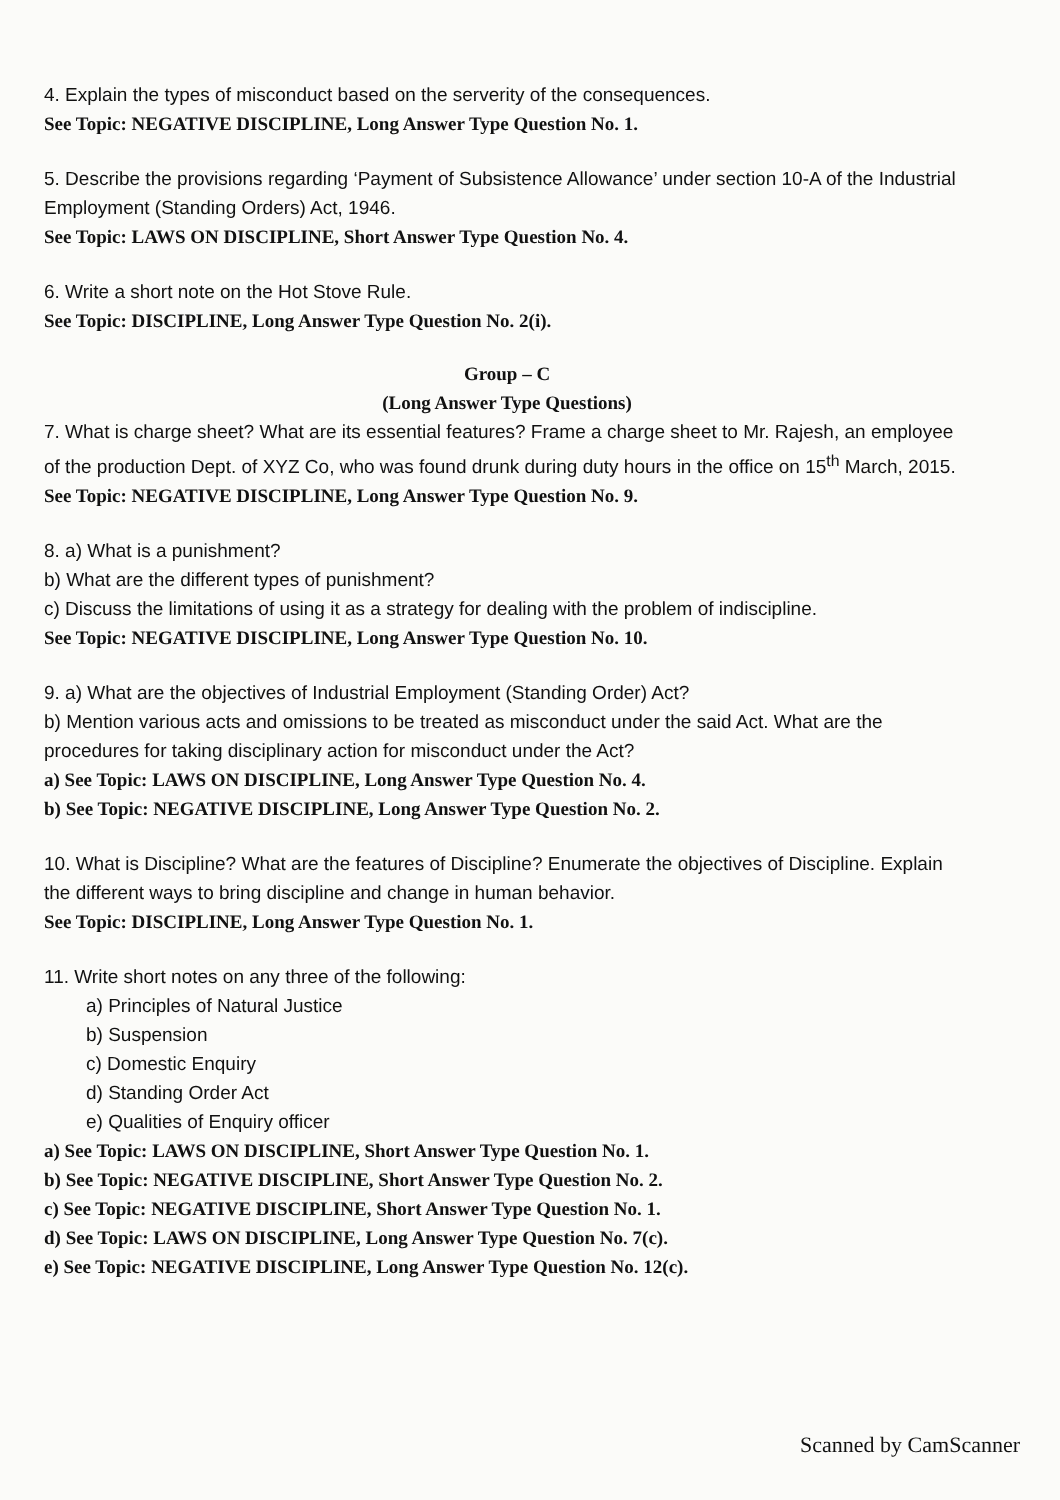4. Explain the types of misconduct based on the serverity of the consequences.
See Topic: NEGATIVE DISCIPLINE, Long Answer Type Question No. 1.
5. Describe the provisions regarding ‘Payment of Subsistence Allowance’ under section 10-A of the Industrial Employment (Standing Orders) Act, 1946.
See Topic: LAWS ON DISCIPLINE, Short Answer Type Question No. 4.
6. Write a short note on the Hot Stove Rule.
See Topic: DISCIPLINE, Long Answer Type Question No. 2(i).
Group – C
(Long Answer Type Questions)
7. What is charge sheet? What are its essential features? Frame a charge sheet to Mr. Rajesh, an employee of the production Dept. of XYZ Co, who was found drunk during duty hours in the office on 15<sup>th</sup> March, 2015.
See Topic: NEGATIVE DISCIPLINE, Long Answer Type Question No. 9.
8. a) What is a punishment?
b) What are the different types of punishment?
c) Discuss the limitations of using it as a strategy for dealing with the problem of indiscipline.
See Topic: NEGATIVE DISCIPLINE, Long Answer Type Question No. 10.
9. a) What are the objectives of Industrial Employment (Standing Order) Act?
b) Mention various acts and omissions to be treated as misconduct under the said Act. What are the procedures for taking disciplinary action for misconduct under the Act?
a) See Topic: LAWS ON DISCIPLINE, Long Answer Type Question No. 4.
b) See Topic: NEGATIVE DISCIPLINE, Long Answer Type Question No. 2.
10. What is Discipline? What are the features of Discipline? Enumerate the objectives of Discipline. Explain the different ways to bring discipline and change in human behavior.
See Topic: DISCIPLINE, Long Answer Type Question No. 1.
11. Write short notes on any three of the following:
a) Principles of Natural Justice
b) Suspension
c) Domestic Enquiry
d) Standing Order Act
e) Qualities of Enquiry officer
a) See Topic: LAWS ON DISCIPLINE, Short Answer Type Question No. 1.
b) See Topic: NEGATIVE DISCIPLINE, Short Answer Type Question No. 2.
c) See Topic: NEGATIVE DISCIPLINE, Short Answer Type Question No. 1.
d) See Topic: LAWS ON DISCIPLINE, Long Answer Type Question No. 7(c).
e) See Topic: NEGATIVE DISCIPLINE, Long Answer Type Question No. 12(c).
Scanned by CamScanner